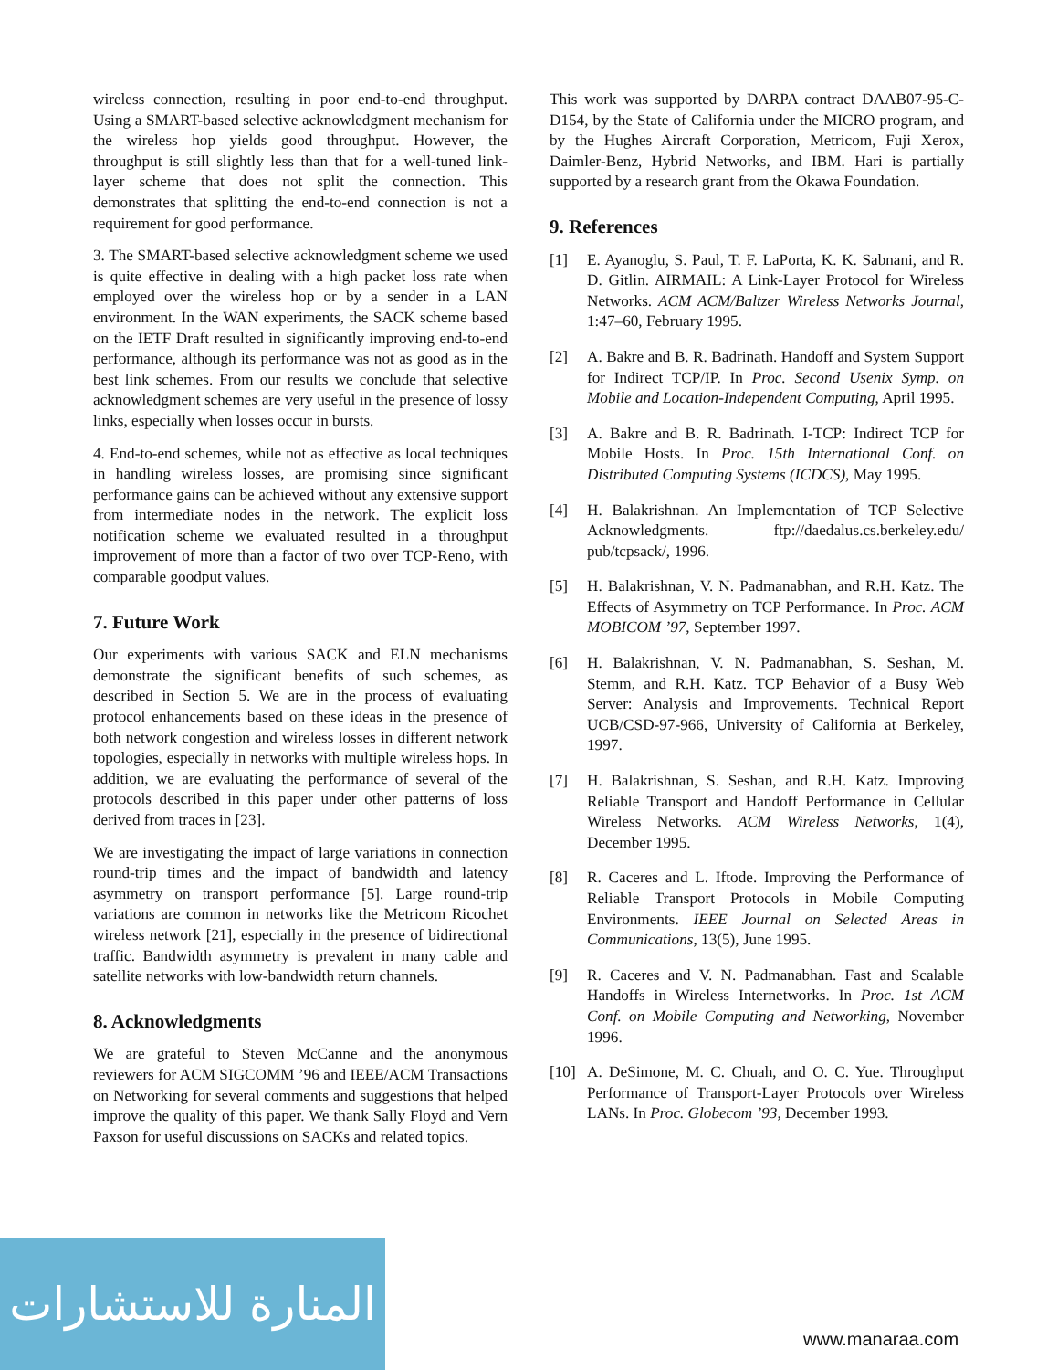wireless connection, resulting in poor end-to-end throughput. Using a SMART-based selective acknowledgment mechanism for the wireless hop yields good throughput. However, the throughput is still slightly less than that for a well-tuned link-layer scheme that does not split the connection. This demonstrates that splitting the end-to-end connection is not a requirement for good performance.
3. The SMART-based selective acknowledgment scheme we used is quite effective in dealing with a high packet loss rate when employed over the wireless hop or by a sender in a LAN environment. In the WAN experiments, the SACK scheme based on the IETF Draft resulted in significantly improving end-to-end performance, although its performance was not as good as in the best link schemes. From our results we conclude that selective acknowledgment schemes are very useful in the presence of lossy links, especially when losses occur in bursts.
4. End-to-end schemes, while not as effective as local techniques in handling wireless losses, are promising since significant performance gains can be achieved without any extensive support from intermediate nodes in the network. The explicit loss notification scheme we evaluated resulted in a throughput improvement of more than a factor of two over TCP-Reno, with comparable goodput values.
7. Future Work
Our experiments with various SACK and ELN mechanisms demonstrate the significant benefits of such schemes, as described in Section 5. We are in the process of evaluating protocol enhancements based on these ideas in the presence of both network congestion and wireless losses in different network topologies, especially in networks with multiple wireless hops. In addition, we are evaluating the performance of several of the protocols described in this paper under other patterns of loss derived from traces in [23].
We are investigating the impact of large variations in connection round-trip times and the impact of bandwidth and latency asymmetry on transport performance [5]. Large round-trip variations are common in networks like the Metricom Ricochet wireless network [21], especially in the presence of bidirectional traffic. Bandwidth asymmetry is prevalent in many cable and satellite networks with low-bandwidth return channels.
8. Acknowledgments
We are grateful to Steven McCanne and the anonymous reviewers for ACM SIGCOMM ’96 and IEEE/ACM Transactions on Networking for several comments and suggestions that helped improve the quality of this paper. We thank Sally Floyd and Vern Paxson for useful discussions on SACKs and related topics.
This work was supported by DARPA contract DAAB07-95-C-D154, by the State of California under the MICRO program, and by the Hughes Aircraft Corporation, Metricom, Fuji Xerox, Daimler-Benz, Hybrid Networks, and IBM. Hari is partially supported by a research grant from the Okawa Foundation.
9. References
[1] E. Ayanoglu, S. Paul, T. F. LaPorta, K. K. Sabnani, and R. D. Gitlin. AIRMAIL: A Link-Layer Protocol for Wireless Networks. ACM ACM/Baltzer Wireless Networks Journal, 1:47–60, February 1995.
[2] A. Bakre and B. R. Badrinath. Handoff and System Support for Indirect TCP/IP. In Proc. Second Usenix Symp. on Mobile and Location-Independent Computing, April 1995.
[3] A. Bakre and B. R. Badrinath. I-TCP: Indirect TCP for Mobile Hosts. In Proc. 15th International Conf. on Distributed Computing Systems (ICDCS), May 1995.
[4] H. Balakrishnan. An Implementation of TCP Selective Acknowledgments. ftp://daedalus.cs.berkeley.edu/ pub/tcpsack/, 1996.
[5] H. Balakrishnan, V. N. Padmanabhan, and R.H. Katz. The Effects of Asymmetry on TCP Performance. In Proc. ACM MOBICOM ’97, September 1997.
[6] H. Balakrishnan, V. N. Padmanabhan, S. Seshan, M. Stemm, and R.H. Katz. TCP Behavior of a Busy Web Server: Analysis and Improvements. Technical Report UCB/CSD-97-966, University of California at Berkeley, 1997.
[7] H. Balakrishnan, S. Seshan, and R.H. Katz. Improving Reliable Transport and Handoff Performance in Cellular Wireless Networks. ACM Wireless Networks, 1(4), December 1995.
[8] R. Caceres and L. Iftode. Improving the Performance of Reliable Transport Protocols in Mobile Computing Environments. IEEE Journal on Selected Areas in Communications, 13(5), June 1995.
[9] R. Caceres and V. N. Padmanabhan. Fast and Scalable Handoffs in Wireless Internetworks. In Proc. 1st ACM Conf. on Mobile Computing and Networking, November 1996.
[10] A. DeSimone, M. C. Chuah, and O. C. Yue. Throughput Performance of Transport-Layer Protocols over Wireless LANs. In Proc. Globecom ’93, December 1993.
المنارة للاستشارات
www.manaraa.com